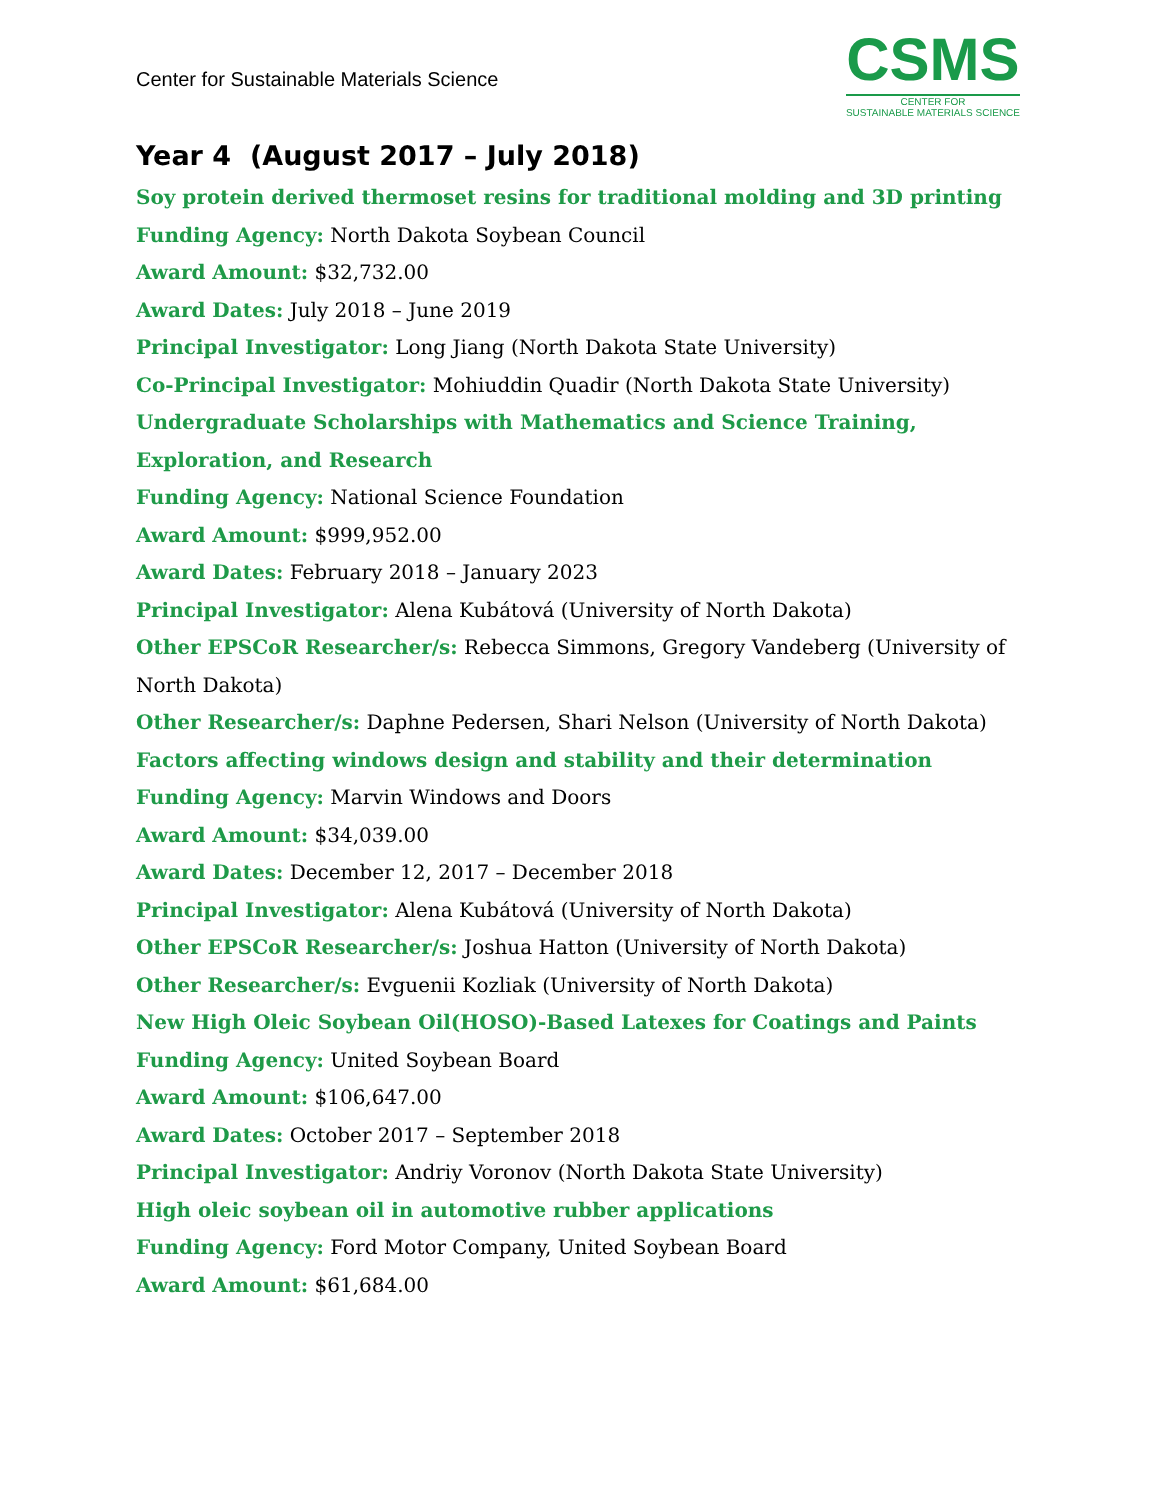Center for Sustainable Materials Science
CSMS
CENTER FOR
SUSTAINABLE MATERIALS SCIENCE
Year 4 (August 2017 – July 2018)
Soy protein derived thermoset resins for traditional molding and 3D printing
Funding Agency: North Dakota Soybean Council
Award Amount: $32,732.00
Award Dates: July 2018 – June 2019
Principal Investigator: Long Jiang (North Dakota State University)
Co-Principal Investigator: Mohiuddin Quadir (North Dakota State University)
Undergraduate Scholarships with Mathematics and Science Training, Exploration, and Research
Funding Agency: National Science Foundation
Award Amount: $999,952.00
Award Dates: February 2018 – January 2023
Principal Investigator: Alena Kubátová (University of North Dakota)
Other EPSCoR Researcher/s: Rebecca Simmons, Gregory Vandeberg (University of North Dakota)
Other Researcher/s: Daphne Pedersen, Shari Nelson (University of North Dakota)
Factors affecting windows design and stability and their determination
Funding Agency: Marvin Windows and Doors
Award Amount: $34,039.00
Award Dates: December 12, 2017 – December 2018
Principal Investigator: Alena Kubátová (University of North Dakota)
Other EPSCoR Researcher/s: Joshua Hatton (University of North Dakota)
Other Researcher/s: Evguenii Kozliak (University of North Dakota)
New High Oleic Soybean Oil(HOSO)-Based Latexes for Coatings and Paints
Funding Agency: United Soybean Board
Award Amount: $106,647.00
Award Dates: October 2017 – September 2018
Principal Investigator: Andriy Voronov (North Dakota State University)
High oleic soybean oil in automotive rubber applications
Funding Agency: Ford Motor Company, United Soybean Board
Award Amount: $61,684.00